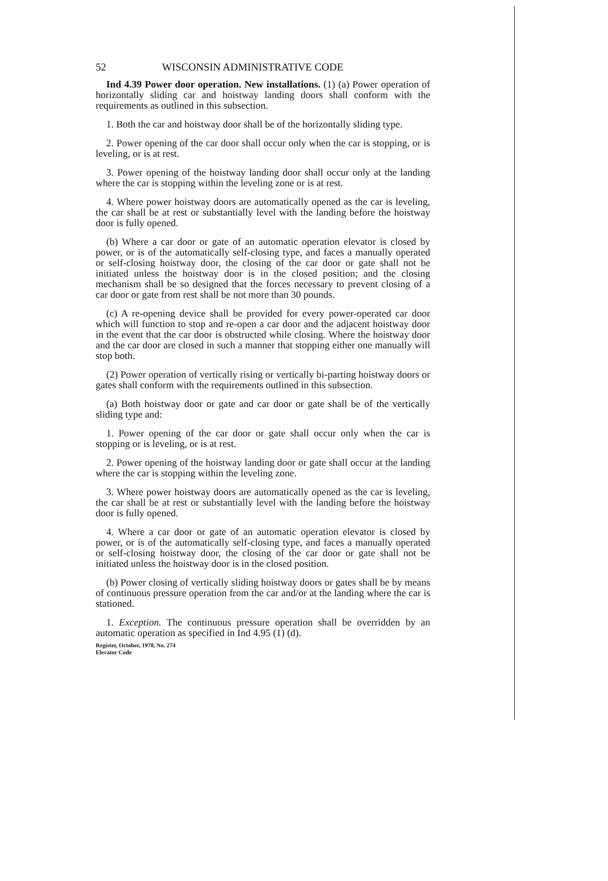52 WISCONSIN ADMINISTRATIVE CODE
Ind 4.39 Power door operation. New installations. (1) (a) Power operation of horizontally sliding car and hoistway landing doors shall conform with the requirements as outlined in this subsection.
1. Both the car and hoistway door shall be of the horizontally sliding type.
2. Power opening of the car door shall occur only when the car is stopping, or is leveling, or is at rest.
3. Power opening of the hoistway landing door shall occur only at the landing where the car is stopping within the leveling zone or is at rest.
4. Where power hoistway doors are automatically opened as the car is leveling, the car shall be at rest or substantially level with the landing before the hoistway door is fully opened.
(b) Where a car door or gate of an automatic operation elevator is closed by power, or is of the automatically self-closing type, and faces a manually operated or self-closing hoistway door, the closing of the car door or gate shall not be initiated unless the hoistway door is in the closed position; and the closing mechanism shall be so designed that the forces necessary to prevent closing of a car door or gate from rest shall be not more than 30 pounds.
(c) A re-opening device shall be provided for every power-operated car door which will function to stop and re-open a car door and the adjacent hoistway door in the event that the car door is obstructed while closing. Where the hoistway door and the car door are closed in such a manner that stopping either one manually will stop both.
(2) Power operation of vertically rising or vertically bi-parting hoistway doors or gates shall conform with the requirements outlined in this subsection.
(a) Both hoistway door or gate and car door or gate shall be of the vertically sliding type and:
1. Power opening of the car door or gate shall occur only when the car is stopping or is leveling, or is at rest.
2. Power opening of the hoistway landing door or gate shall occur at the landing where the car is stopping within the leveling zone.
3. Where power hoistway doors are automatically opened as the car is leveling, the car shall be at rest or substantially level with the landing before the hoistway door is fully opened.
4. Where a car door or gate of an automatic operation elevator is closed by power, or is of the automatically self-closing type, and faces a manually operated or self-closing hoistway door, the closing of the car door or gate shall not be initiated unless the hoistway door is in the closed position.
(b) Power closing of vertically sliding hoistway doors or gates shall be by means of continuous pressure operation from the car and/or at the landing where the car is stationed.
1. Exception. The continuous pressure operation shall be overridden by an automatic operation as specified in Ind 4.95 (1) (d).
Register, October, 1978, No. 274
Elevator Code